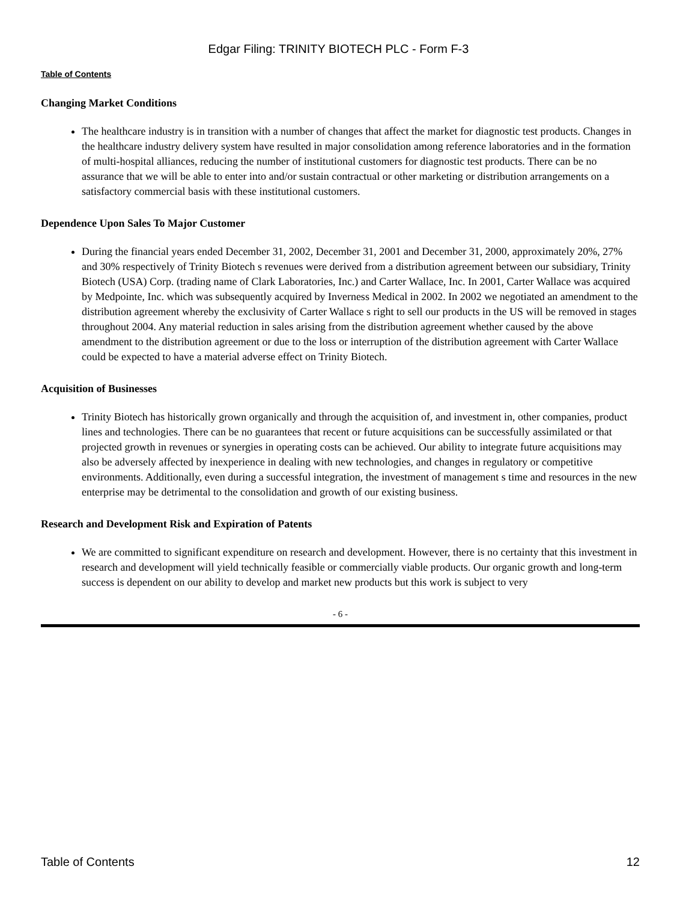Edgar Filing: TRINITY BIOTECH PLC - Form F-3
Table of Contents
Changing Market Conditions
The healthcare industry is in transition with a number of changes that affect the market for diagnostic test products. Changes in the healthcare industry delivery system have resulted in major consolidation among reference laboratories and in the formation of multi-hospital alliances, reducing the number of institutional customers for diagnostic test products. There can be no assurance that we will be able to enter into and/or sustain contractual or other marketing or distribution arrangements on a satisfactory commercial basis with these institutional customers.
Dependence Upon Sales To Major Customer
During the financial years ended December 31, 2002, December 31, 2001 and December 31, 2000, approximately 20%, 27% and 30% respectively of Trinity Biotech s revenues were derived from a distribution agreement between our subsidiary, Trinity Biotech (USA) Corp. (trading name of Clark Laboratories, Inc.) and Carter Wallace, Inc. In 2001, Carter Wallace was acquired by Medpointe, Inc. which was subsequently acquired by Inverness Medical in 2002. In 2002 we negotiated an amendment to the distribution agreement whereby the exclusivity of Carter Wallace s right to sell our products in the US will be removed in stages throughout 2004. Any material reduction in sales arising from the distribution agreement whether caused by the above amendment to the distribution agreement or due to the loss or interruption of the distribution agreement with Carter Wallace could be expected to have a material adverse effect on Trinity Biotech.
Acquisition of Businesses
Trinity Biotech has historically grown organically and through the acquisition of, and investment in, other companies, product lines and technologies. There can be no guarantees that recent or future acquisitions can be successfully assimilated or that projected growth in revenues or synergies in operating costs can be achieved. Our ability to integrate future acquisitions may also be adversely affected by inexperience in dealing with new technologies, and changes in regulatory or competitive environments. Additionally, even during a successful integration, the investment of management s time and resources in the new enterprise may be detrimental to the consolidation and growth of our existing business.
Research and Development Risk and Expiration of Patents
We are committed to significant expenditure on research and development. However, there is no certainty that this investment in research and development will yield technically feasible or commercially viable products. Our organic growth and long-term success is dependent on our ability to develop and market new products but this work is subject to very
- 6 -
Table of Contents 12